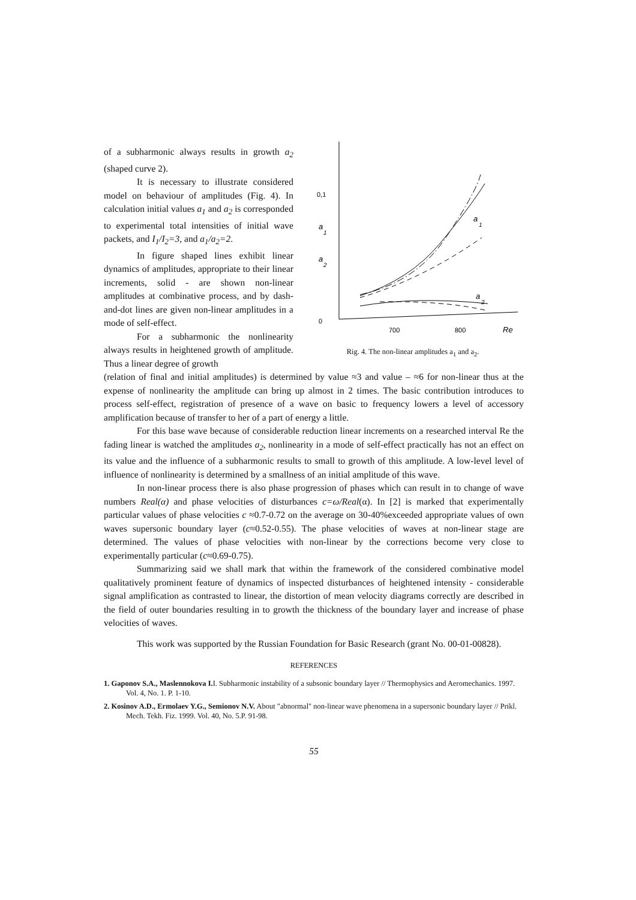of a subharmonic always results in growth a<sub>2</sub> (shaped curve 2).
It is necessary to illustrate considered model on behaviour of amplitudes (Fig. 4). In calculation initial values a<sub>1</sub> and a<sub>2</sub> is corresponded to experimental total intensities of initial wave packets, and I<sub>1</sub>/I<sub>2</sub>=3, and a<sub>1</sub>/a<sub>2</sub>=2.
In figure shaped lines exhibit linear dynamics of amplitudes, appropriate to their linear increments, solid - are shown non-linear amplitudes at combinative process, and by dash-and-dot lines are given non-linear amplitudes in a mode of self-effect.
For a subharmonic the nonlinearity always results in heightened growth of amplitude. Thus a linear degree of growth
0,1
0
a
1
a
2
700
800
Re
a
1
a
2
Rig. 4. The non-linear amplitudes a<sub>1</sub> and a<sub>2</sub>.
(relation of final and initial amplitudes) is determined by value ≈3 and value – ≈6 for non-linear thus at the expense of nonlinearity the amplitude can bring up almost in 2 times. The basic contribution introduces to process self-effect, registration of presence of a wave on basic to frequency lowers a level of accessory amplification because of transfer to her of a part of energy a little.
For this base wave because of considerable reduction linear increments on a researched interval Re the fading linear is watched the amplitudes a<sub>2</sub>, nonlinearity in a mode of self-effect practically has not an effect on its value and the influence of a subharmonic results to small to growth of this amplitude. A low-level level of influence of nonlinearity is determined by a smallness of an initial amplitude of this wave.
In non-linear process there is also phase progression of phases which can result in to change of wave numbers Real(α) and phase velocities of disturbances c=ω/Real(α). In [2] is marked that experimentally particular values of phase velocities c ≈0.7-0.72 on the average on 30-40%exceeded appropriate values of own waves supersonic boundary layer (c≈0.52-0.55). The phase velocities of waves at non-linear stage are determined. The values of phase velocities with non-linear by the corrections become very close to experimentally particular (c≈0.69-0.75).
Summarizing said we shall mark that within the framework of the considered combinative model qualitatively prominent feature of dynamics of inspected disturbances of heightened intensity - considerable signal amplification as contrasted to linear, the distortion of mean velocity diagrams correctly are described in the field of outer boundaries resulting in to growth the thickness of the boundary layer and increase of phase velocities of waves.
This work was supported by the Russian Foundation for Basic Research (grant No. 00-01-00828).
REFERENCES
1. Gaponov S.A., Maslennokova I. I. Subharmonic instability of a subsonic boundary layer // Thermophysics and Aeromechanics. 1997. Vol. 4, No. 1. P. 1-10.
2. Kosinov A.D., Ermolaev Y.G., Semionov N.V. About "abnormal" non-linear wave phenomena in a supersonic boundary layer // Prikl. Mech. Tekh. Fiz. 1999. Vol. 40, No. 5.P. 91-98.
55